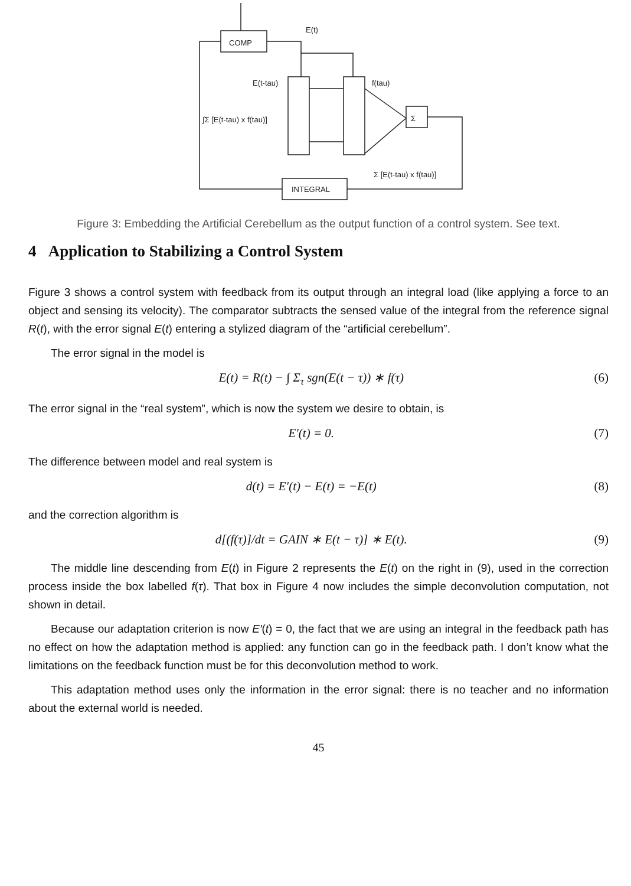COMP
E(t)
E(t-tau)
f(tau)
Σ
∫Σ [E(t-tau) x f(tau)]
Σ [E(t-tau) x f(tau)]
INTEGRAL
Figure 3: Embedding the Artificial Cerebellum as the output function of a control system. See text.
4 Application to Stabilizing a Control System
Figure 3 shows a control system with feedback from its output through an integral load (like applying a force to an object and sensing its velocity). The comparator subtracts the sensed value of the integral from the reference signal R(t), with the error signal E(t) entering a stylized diagram of the “artificial cerebellum”.
The error signal in the model is
E(t) = R(t) − ∫ Σ<sub>τ</sub> sgn(E(t − τ)) ∗ f(τ) (6)
The error signal in the “real system”, which is now the system we desire to obtain, is
E′(t) = 0. (7)
The difference between model and real system is
d(t) = E′(t) − E(t) = −E(t) (8)
and the correction algorithm is
d[(f(τ)]/dt = GAIN ∗ E(t − τ)] ∗ E(t). (9)
The middle line descending from E(t) in Figure 2 represents the E(t) on the right in (9), used in the correction process inside the box labelled f(τ). That box in Figure 4 now includes the simple deconvolution computation, not shown in detail.
Because our adaptation criterion is now E′(t) = 0, the fact that we are using an integral in the feedback path has no effect on how the adaptation method is applied: any function can go in the feedback path. I don’t know what the limitations on the feedback function must be for this deconvolution method to work.
This adaptation method uses only the information in the error signal: there is no teacher and no information about the external world is needed.
45